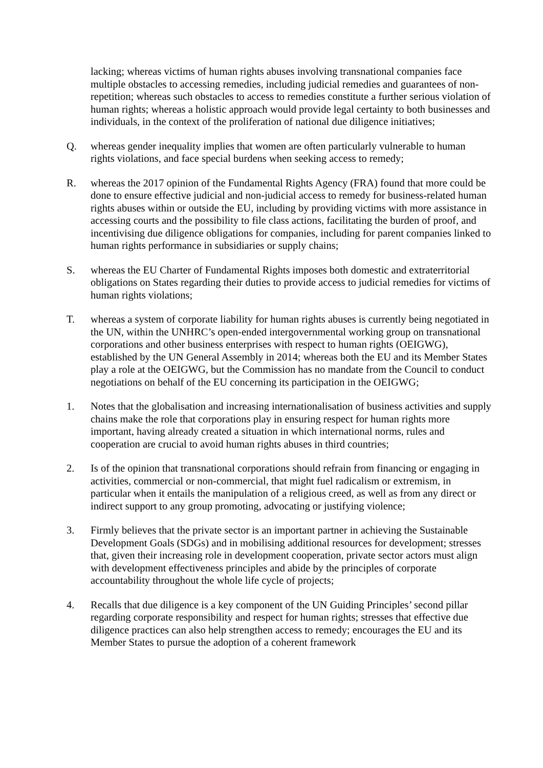lacking; whereas victims of human rights abuses involving transnational companies face multiple obstacles to accessing remedies, including judicial remedies and guarantees of non-repetition; whereas such obstacles to access to remedies constitute a further serious violation of human rights; whereas a holistic approach would provide legal certainty to both businesses and individuals, in the context of the proliferation of national due diligence initiatives;
Q. whereas gender inequality implies that women are often particularly vulnerable to human rights violations, and face special burdens when seeking access to remedy;
R. whereas the 2017 opinion of the Fundamental Rights Agency (FRA) found that more could be done to ensure effective judicial and non-judicial access to remedy for business-related human rights abuses within or outside the EU, including by providing victims with more assistance in accessing courts and the possibility to file class actions, facilitating the burden of proof, and incentivising due diligence obligations for companies, including for parent companies linked to human rights performance in subsidiaries or supply chains;
S. whereas the EU Charter of Fundamental Rights imposes both domestic and extraterritorial obligations on States regarding their duties to provide access to judicial remedies for victims of human rights violations;
T. whereas a system of corporate liability for human rights abuses is currently being negotiated in the UN, within the UNHRC’s open-ended intergovernmental working group on transnational corporations and other business enterprises with respect to human rights (OEIGWG), established by the UN General Assembly in 2014; whereas both the EU and its Member States play a role at the OEIGWG, but the Commission has no mandate from the Council to conduct negotiations on behalf of the EU concerning its participation in the OEIGWG;
1. Notes that the globalisation and increasing internationalisation of business activities and supply chains make the role that corporations play in ensuring respect for human rights more important, having already created a situation in which international norms, rules and cooperation are crucial to avoid human rights abuses in third countries;
2. Is of the opinion that transnational corporations should refrain from financing or engaging in activities, commercial or non-commercial, that might fuel radicalism or extremism, in particular when it entails the manipulation of a religious creed, as well as from any direct or indirect support to any group promoting, advocating or justifying violence;
3. Firmly believes that the private sector is an important partner in achieving the Sustainable Development Goals (SDGs) and in mobilising additional resources for development; stresses that, given their increasing role in development cooperation, private sector actors must align with development effectiveness principles and abide by the principles of corporate accountability throughout the whole life cycle of projects;
4. Recalls that due diligence is a key component of the UN Guiding Principles’ second pillar regarding corporate responsibility and respect for human rights; stresses that effective due diligence practices can also help strengthen access to remedy; encourages the EU and its Member States to pursue the adoption of a coherent framework